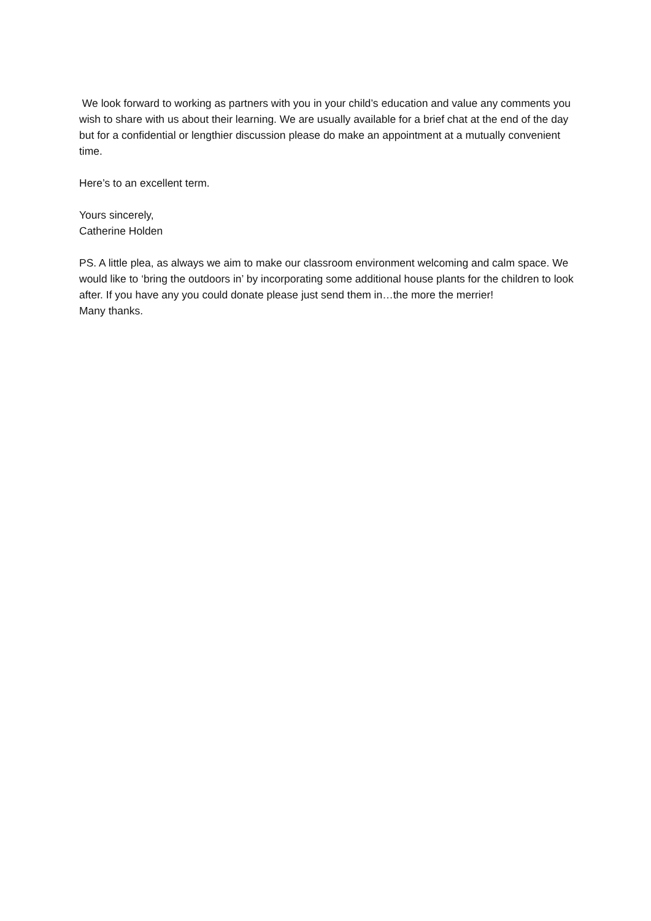We look forward to working as partners with you in your child’s education and value any comments you wish to share with us about their learning. We are usually available for a brief chat at the end of the day but for a confidential or lengthier discussion please do make an appointment at a mutually convenient time.
Here’s to an excellent term.
Yours sincerely,
Catherine Holden
PS. A little plea, as always we aim to make our classroom environment welcoming and calm space. We would like to ‘bring the outdoors in’ by incorporating some additional house plants for the children to look after. If you have any you could donate please just send them in…the more the merrier!
Many thanks.